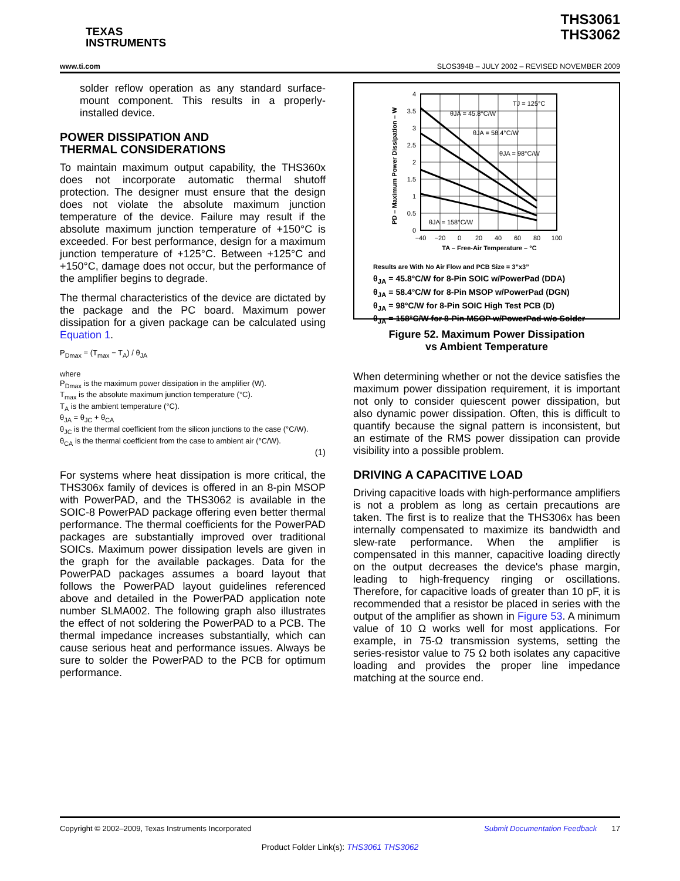TEXAS
INSTRUMENTS
THS3061
THS3062
www.ti.com SLOS394B – JULY 2002 – REVISED NOVEMBER 2009
solder reflow operation as any standard surface-mount component. This results in a properly-installed device.
POWER DISSIPATION AND
THERMAL CONSIDERATIONS
To maintain maximum output capability, the THS360x does not incorporate automatic thermal shutoff protection. The designer must ensure that the design does not violate the absolute maximum junction temperature of the device. Failure may result if the absolute maximum junction temperature of +150°C is exceeded. For best performance, design for a maximum junction temperature of +125°C. Between +125°C and +150°C, damage does not occur, but the performance of the amplifier begins to degrade.
The thermal characteristics of the device are dictated by the package and the PC board. Maximum power dissipation for a given package can be calculated using Equation 1.
P<sub>Dmax</sub> = (T<sub>max</sub> − T<sub>A</sub>) / θ<sub>JA</sub>
where
P<sub>Dmax</sub> is the maximum power dissipation in the amplifier (W).
T<sub>max</sub> is the absolute maximum junction temperature (°C).
T<sub>A</sub> is the ambient temperature (°C).
θ<sub>JA</sub> = θ<sub>JC</sub> + θ<sub>CA</sub>
θ<sub>JC</sub> is the thermal coefficient from the silicon junctions to the case (°C/W).
θ<sub>CA</sub> is the thermal coefficient from the case to ambient air (°C/W).
(1)
For systems where heat dissipation is more critical, the THS306x family of devices is offered in an 8-pin MSOP with PowerPAD, and the THS3062 is available in the SOIC-8 PowerPAD package offering even better thermal performance. The thermal coefficients for the PowerPAD packages are substantially improved over traditional SOICs. Maximum power dissipation levels are given in the graph for the available packages. Data for the PowerPAD packages assumes a board layout that follows the PowerPAD layout guidelines referenced above and detailed in the PowerPAD application note number SLMA002. The following graph also illustrates the effect of not soldering the PowerPAD to a PCB. The thermal impedance increases substantially, which can cause serious heat and performance issues. Always be sure to solder the PowerPAD to the PCB for optimum performance.
4
3.5
3
2.5
2
1.5
1
0.5
0
−40
−20
0
20
40
60
80
100
TA – Free-Air Temperature – °C
PD – Maximum Power Dissipation – W
TJ = 125°C
θJA = 45.8°C/W
θJA = 58.4°C/W
θJA = 98°C/W
θJA = 158°C/W
Results are With No Air Flow and PCB Size = 3”x3”
θ<sub>JA</sub> = 45.8°C/W for 8-Pin SOIC w/PowerPad (DDA)
θ<sub>JA</sub> = 58.4°C/W for 8-Pin MSOP w/PowerPad (DGN)
θ<sub>JA</sub> = 98°C/W for 8-Pin SOIC High Test PCB (D)
θ<sub>JA</sub> = 158°C/W for 8-Pin MSOP w/PowerPad w/o Solder
Figure 52. Maximum Power Dissipation
vs Ambient Temperature
When determining whether or not the device satisfies the maximum power dissipation requirement, it is important not only to consider quiescent power dissipation, but also dynamic power dissipation. Often, this is difficult to quantify because the signal pattern is inconsistent, but an estimate of the RMS power dissipation can provide visibility into a possible problem.
DRIVING A CAPACITIVE LOAD
Driving capacitive loads with high-performance amplifiers is not a problem as long as certain precautions are taken. The first is to realize that the THS306x has been internally compensated to maximize its bandwidth and slew-rate performance. When the amplifier is compensated in this manner, capacitive loading directly on the output decreases the device's phase margin, leading to high-frequency ringing or oscillations. Therefore, for capacitive loads of greater than 10 pF, it is recommended that a resistor be placed in series with the output of the amplifier as shown in Figure 53. A minimum value of 10 Ω works well for most applications. For example, in 75-Ω transmission systems, setting the series-resistor value to 75 Ω both isolates any capacitive loading and provides the proper line impedance matching at the source end.
Copyright © 2002–2009, Texas Instruments Incorporated Submit Documentation Feedback 17
Product Folder Link(s): THS3061 THS3062